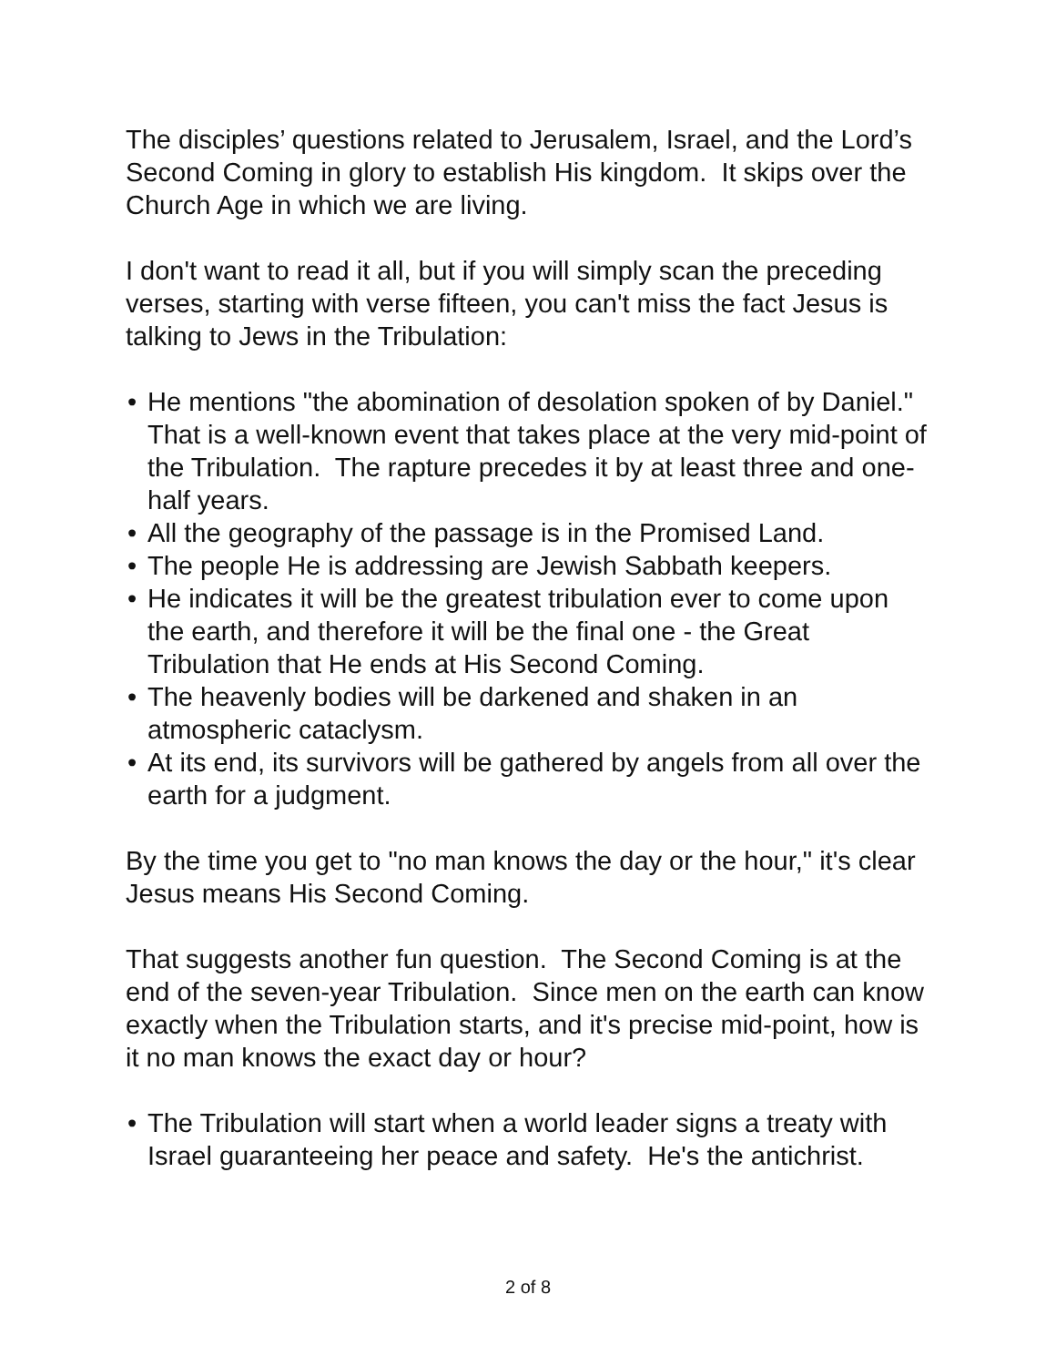The disciples’ questions related to Jerusalem, Israel, and the Lord’s Second Coming in glory to establish His kingdom. It skips over the Church Age in which we are living.
I don't want to read it all, but if you will simply scan the preceding verses, starting with verse fifteen, you can't miss the fact Jesus is talking to Jews in the Tribulation:
• He mentions "the abomination of desolation spoken of by Daniel." That is a well-known event that takes place at the very mid-point of the Tribulation. The rapture precedes it by at least three and one-half years.
• All the geography of the passage is in the Promised Land.
• The people He is addressing are Jewish Sabbath keepers.
• He indicates it will be the greatest tribulation ever to come upon the earth, and therefore it will be the final one - the Great Tribulation that He ends at His Second Coming.
• The heavenly bodies will be darkened and shaken in an atmospheric cataclysm.
• At its end, its survivors will be gathered by angels from all over the earth for a judgment.
By the time you get to "no man knows the day or the hour," it's clear Jesus means His Second Coming.
That suggests another fun question. The Second Coming is at the end of the seven-year Tribulation. Since men on the earth can know exactly when the Tribulation starts, and it's precise mid-point, how is it no man knows the exact day or hour?
• The Tribulation will start when a world leader signs a treaty with Israel guaranteeing her peace and safety. He's the antichrist.
2 of 8